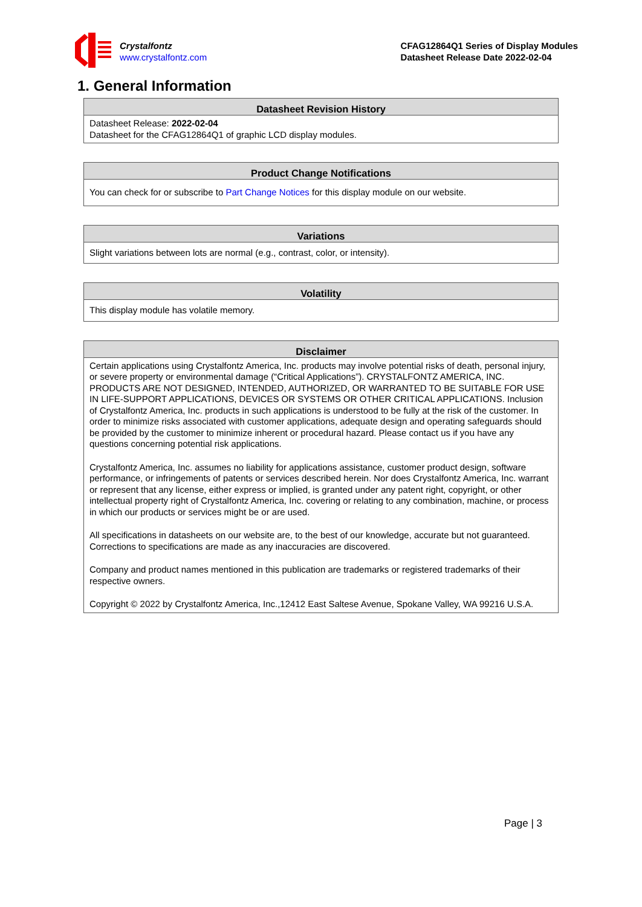Crystalfontz
www.crystalfontz.com
CFAG12864Q1 Series of Display Modules
Datasheet Release Date 2022-02-04
1. General Information
| Datasheet Revision History |
| --- |
| Datasheet Release: 2022-02-04 Datasheet for the CFAG12864Q1 of graphic LCD display modules. |
| Product Change Notifications |
| --- |
| You can check for or subscribe to Part Change Notices for this display module on our website. |
| Variations |
| --- |
| Slight variations between lots are normal (e.g., contrast, color, or intensity). |
| Volatility |
| --- |
| This display module has volatile memory. |
| Disclaimer |
| --- |
| Certain applications using Crystalfontz America, Inc. products may involve potential risks of death, personal injury, or severe property or environmental damage (“Critical Applications”). CRYSTALFONTZ AMERICA, INC. PRODUCTS ARE NOT DESIGNED, INTENDED, AUTHORIZED, OR WARRANTED TO BE SUITABLE FOR USE IN LIFE-SUPPORT APPLICATIONS, DEVICES OR SYSTEMS OR OTHER CRITICAL APPLICATIONS. Inclusion of Crystalfontz America, Inc. products in such applications is understood to be fully at the risk of the customer. In order to minimize risks associated with customer applications, adequate design and operating safeguards should be provided by the customer to minimize inherent or procedural hazard. Please contact us if you have any questions concerning potential risk applications. Crystalfontz America, Inc. assumes no liability for applications assistance, customer product design, software performance, or infringements of patents or services described herein. Nor does Crystalfontz America, Inc. warrant or represent that any license, either express or implied, is granted under any patent right, copyright, or other intellectual property right of Crystalfontz America, Inc. covering or relating to any combination, machine, or process in which our products or services might be or are used. All specifications in datasheets on our website are, to the best of our knowledge, accurate but not guaranteed. Corrections to specifications are made as any inaccuracies are discovered. Company and product names mentioned in this publication are trademarks or registered trademarks of their respective owners. Copyright © 2022 by Crystalfontz America, Inc.,12412 East Saltese Avenue, Spokane Valley, WA 99216 U.S.A. |
Page | 3